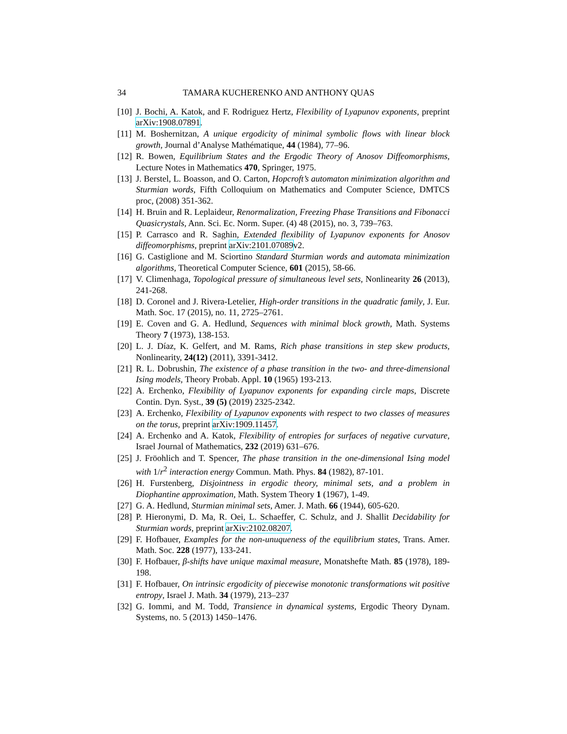34 TAMARA KUCHERENKO AND ANTHONY QUAS
[10] J. Bochi, A. Katok, and F. Rodriguez Hertz, Flexibility of Lyapunov exponents, preprint arXiv:1908.07891.
[11] M. Boshernitzan, A unique ergodicity of minimal symbolic flows with linear block growth, Journal d’Analyse Mathématique, 44 (1984), 77–96.
[12] R. Bowen, Equilibrium States and the Ergodic Theory of Anosov Diffeomorphisms, Lecture Notes in Mathematics 470, Springer, 1975.
[13] J. Berstel, L. Boasson, and O. Carton, Hopcroft’s automaton minimization algorithm and Sturmian words, Fifth Colloquium on Mathematics and Computer Science, DMTCS proc, (2008) 351-362.
[14] H. Bruin and R. Leplaideur, Renormalization, Freezing Phase Transitions and Fibonacci Quasicrystals, Ann. Sci. Ec. Norm. Super. (4) 48 (2015), no. 3, 739–763.
[15] P. Carrasco and R. Saghin, Extended flexibility of Lyapunov exponents for Anosov diffeomorphisms, preprint arXiv:2101.07089v2.
[16] G. Castiglione and M. Sciortino Standard Sturmian words and automata minimization algorithms, Theoretical Computer Science, 601 (2015), 58-66.
[17] V. Climenhaga, Topological pressure of simultaneous level sets, Nonlinearity 26 (2013), 241-268.
[18] D. Coronel and J. Rivera-Letelier, High-order transitions in the quadratic family, J. Eur. Math. Soc. 17 (2015), no. 11, 2725–2761.
[19] E. Coven and G. A. Hedlund, Sequences with minimal block growth, Math. Systems Theory 7 (1973), 138-153.
[20] L. J. Díaz, K. Gelfert, and M. Rams, Rich phase transitions in step skew products, Nonlinearity, 24(12) (2011), 3391-3412.
[21] R. L. Dobrushin, The existence of a phase transition in the two- and three-dimensional Ising models, Theory Probab. Appl. 10 (1965) 193-213.
[22] A. Erchenko, Flexibility of Lyapunov exponents for expanding circle maps, Discrete Contin. Dyn. Syst., 39 (5) (2019) 2325-2342.
[23] A. Erchenko, Flexibility of Lyapunov exponents with respect to two classes of measures on the torus, preprint arXiv:1909.11457.
[24] A. Erchenko and A. Katok, Flexibility of entropies for surfaces of negative curvature, Israel Journal of Mathematics, 232 (2019) 631–676.
[25] J. Fröohlich and T. Spencer, The phase transition in the one-dimensional Ising model with 1/r<sup>2</sup> interaction energy Commun. Math. Phys. 84 (1982), 87-101.
[26] H. Furstenberg, Disjointness in ergodic theory, minimal sets, and a problem in Diophantine approximation, Math. System Theory 1 (1967), 1-49.
[27] G. A. Hedlund, Sturmian minimal sets, Amer. J. Math. 66 (1944), 605-620.
[28] P. Hieronymi, D. Ma, R. Oei, L. Schaeffer, C. Schulz, and J. Shallit Decidability for Sturmian words, preprint arXiv:2102.08207.
[29] F. Hofbauer, Examples for the non-unuqueness of the equilibrium states, Trans. Amer. Math. Soc. 228 (1977), 133-241.
[30] F. Hofbauer, β-shifts have unique maximal measure, Monatshefte Math. 85 (1978), 189-198.
[31] F. Hofbauer, On intrinsic ergodicity of piecewise monotonic transformations wit positive entropy, Israel J. Math. 34 (1979), 213–237
[32] G. Iommi, and M. Todd, Transience in dynamical systems, Ergodic Theory Dynam. Systems, no. 5 (2013) 1450–1476.